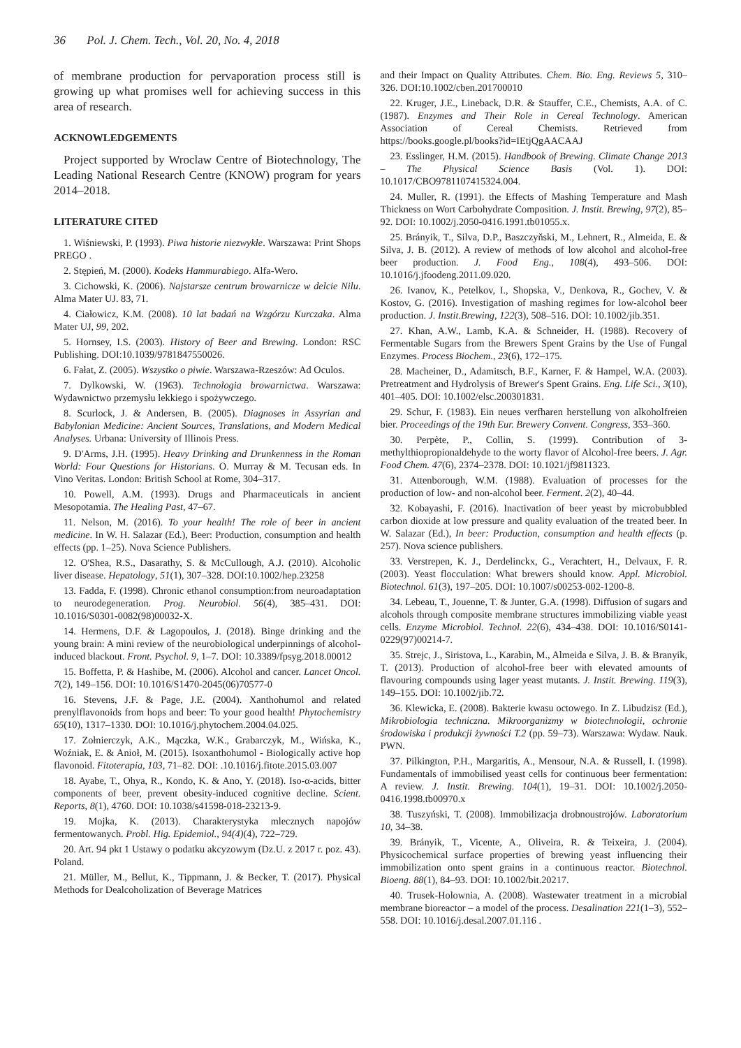36 Pol. J. Chem. Tech., Vol. 20, No. 4, 2018
of membrane production for pervaporation process still is growing up what promises well for achieving success in this area of research.
ACKNOWLEDGEMENTS
Project supported by Wroclaw Centre of Biotechnology, The Leading National Research Centre (KNOW) program for years 2014–2018.
LITERATURE CITED
1. Wiśniewski, P. (1993). Piwa historie niezwykłe. Warszawa: Print Shops PREGO .
2. Stępień, M. (2000). Kodeks Hammurabiego. Alfa-Wero.
3. Cichowski, K. (2006). Najstarsze centrum browarnicze w delcie Nilu. Alma Mater UJ. 83, 71.
4. Ciałowicz, K.M. (2008). 10 lat badań na Wzgórzu Kurczaka. Alma Mater UJ, 99, 202.
5. Hornsey, I.S. (2003). History of Beer and Brewing. London: RSC Publishing. DOI:10.1039/9781847550026.
6. Fałat, Z. (2005). Wszystko o piwie. Warszawa-Rzeszów: Ad Oculos.
7. Dylkowski, W. (1963). Technologia browarnictwa. Warszawa: Wydawnictwo przemysłu lekkiego i spożywczego.
8. Scurlock, J. & Andersen, B. (2005). Diagnoses in Assyrian and Babylonian Medicine: Ancient Sources, Translations, and Modern Medical Analyses. Urbana: University of Illinois Press.
9. D'Arms, J.H. (1995). Heavy Drinking and Drunkenness in the Roman World: Four Questions for Historians. O. Murray & M. Tecusan eds. In Vino Veritas. London: British School at Rome, 304–317.
10. Powell, A.M. (1993). Drugs and Pharmaceuticals in ancient Mesopotamia. The Healing Past, 47–67.
11. Nelson, M. (2016). To your health! The role of beer in ancient medicine. In W. H. Salazar (Ed.), Beer: Production, consumption and health effects (pp. 1–25). Nova Science Publishers.
12. O'Shea, R.S., Dasarathy, S. & McCullough, A.J. (2010). Alcoholic liver disease. Hepatology, 51(1), 307–328. DOI:10.1002/hep.23258
13. Fadda, F. (1998). Chronic ethanol consumption:from neuroadaptation to neurodegeneration. Prog. Neurobiol. 56(4), 385–431. DOI: 10.1016/S0301-0082(98)00032-X.
14. Hermens, D.F. & Lagopoulos, J. (2018). Binge drinking and the young brain: A mini review of the neurobiological underpinnings of alcohol-induced blackout. Front. Psychol. 9, 1–7. DOI: 10.3389/fpsyg.2018.00012
15. Boffetta, P. & Hashibe, M. (2006). Alcohol and cancer. Lancet Oncol. 7(2), 149–156. DOI: 10.1016/S1470-2045(06)70577-0
16. Stevens, J.F. & Page, J.E. (2004). Xanthohumol and related prenylflavonoids from hops and beer: To your good health! Phytochemistry 65(10), 1317–1330. DOI: 10.1016/j.phytochem.2004.04.025.
17. Zołnierczyk, A.K., Mączka, W.K., Grabarczyk, M., Wińska, K., Woźniak, E. & Anioł, M. (2015). Isoxanthohumol - Biologically active hop flavonoid. Fitoterapia, 103, 71–82. DOI: .10.1016/j.fitote.2015.03.007
18. Ayabe, T., Ohya, R., Kondo, K. & Ano, Y. (2018). Iso-α-acids, bitter components of beer, prevent obesity-induced cognitive decline. Scient. Reports, 8(1), 4760. DOI: 10.1038/s41598-018-23213-9.
19. Mojka, K. (2013). Charakterystyka mlecznych napojów fermentowanych. Probl. Hig. Epidemiol., 94(4)(4), 722–729.
20. Art. 94 pkt 1 Ustawy o podatku akcyzowym (Dz.U. z 2017 r. poz. 43). Poland.
21. Müller, M., Bellut, K., Tippmann, J. & Becker, T. (2017). Physical Methods for Dealcoholization of Beverage Matrices
and their Impact on Quality Attributes. Chem. Bio. Eng. Reviews 5, 310–326. DOI:10.1002/cben.201700010
22. Kruger, J.E., Lineback, D.R. & Stauffer, C.E., Chemists, A.A. of C. (1987). Enzymes and Their Role in Cereal Technology. American Association of Cereal Chemists. Retrieved from https://books.google.pl/books?id=IEtjQgAACAAJ
23. Esslinger, H.M. (2015). Handbook of Brewing. Climate Change 2013 – The Physical Science Basis (Vol. 1). DOI: 10.1017/CBO9781107415324.004.
24. Muller, R. (1991). the Effects of Mashing Temperature and Mash Thickness on Wort Carbohydrate Composition. J. Instit. Brewing, 97(2), 85–92. DOI: 10.1002/j.2050-0416.1991.tb01055.x.
25. Brányik, T., Silva, D.P., Baszczyňski, M., Lehnert, R., Almeida, E. & Silva, J. B. (2012). A review of methods of low alcohol and alcohol-free beer production. J. Food Eng., 108(4), 493–506. DOI: 10.1016/j.jfoodeng.2011.09.020.
26. Ivanov, K., Petelkov, I., Shopska, V., Denkova, R., Gochev, V. & Kostov, G. (2016). Investigation of mashing regimes for low-alcohol beer production. J. Instit.Brewing, 122(3), 508–516. DOI: 10.1002/jib.351.
27. Khan, A.W., Lamb, K.A. & Schneider, H. (1988). Recovery of Fermentable Sugars from the Brewers Spent Grains by the Use of Fungal Enzymes. Process Biochem., 23(6), 172–175.
28. Macheiner, D., Adamitsch, B.F., Karner, F. & Hampel, W.A. (2003). Pretreatment and Hydrolysis of Brewer's Spent Grains. Eng. Life Sci., 3(10), 401–405. DOI: 10.1002/elsc.200301831.
29. Schur, F. (1983). Ein neues verfharen herstellung von alkoholfreien bier. Proceedings of the 19th Eur. Brewery Convent. Congress, 353–360.
30. Perpète, P., Collin, S. (1999). Contribution of 3-methylthiopropionaldehyde to the worty flavor of Alcohol-free beers. J. Agr. Food Chem. 47(6), 2374–2378. DOI: 10.1021/jf9811323.
31. Attenborough, W.M. (1988). Evaluation of processes for the production of low- and non-alcohol beer. Ferment. 2(2), 40–44.
32. Kobayashi, F. (2016). Inactivation of beer yeast by microbubbled carbon dioxide at low pressure and quality evaluation of the treated beer. In W. Salazar (Ed.), In beer: Production, consumption and health effects (p. 257). Nova science publishers.
33. Verstrepen, K. J., Derdelinckx, G., Verachtert, H., Delvaux, F. R. (2003). Yeast flocculation: What brewers should know. Appl. Microbiol. Biotechnol. 61(3), 197–205. DOI: 10.1007/s00253-002-1200-8.
34. Lebeau, T., Jouenne, T. & Junter, G.A. (1998). Diffusion of sugars and alcohols through composite membrane structures immobilizing viable yeast cells. Enzyme Microbiol. Technol. 22(6), 434–438. DOI: 10.1016/S0141-0229(97)00214-7.
35. Strejc, J., Siristova, L., Karabin, M., Almeida e Silva, J. B. & Branyik, T. (2013). Production of alcohol-free beer with elevated amounts of flavouring compounds using lager yeast mutants. J. Instit. Brewing. 119(3), 149–155. DOI: 10.1002/jib.72.
36. Klewicka, E. (2008). Bakterie kwasu octowego. In Z. Libudzisz (Ed.), Mikrobiologia techniczna. Mikroorganizmy w biotechnologii, ochronie środowiska i produkcji żywności T.2 (pp. 59–73). Warszawa: Wydaw. Nauk. PWN.
37. Pilkington, P.H., Margaritis, A., Mensour, N.A. & Russell, I. (1998). Fundamentals of immobilised yeast cells for continuous beer fermentation: A review. J. Instit. Brewing. 104(1), 19–31. DOI: 10.1002/j.2050-0416.1998.tb00970.x
38. Tuszyński, T. (2008). Immobilizacja drobnoustrojów. Laboratorium 10, 34–38.
39. Brányik, T., Vicente, A., Oliveira, R. & Teixeira, J. (2004). Physicochemical surface properties of brewing yeast influencing their immobilization onto spent grains in a continuous reactor. Biotechnol. Bioeng. 88(1), 84–93. DOI: 10.1002/bit.20217.
40. Trusek-Holownia, A. (2008). Wastewater treatment in a microbial membrane bioreactor – a model of the process. Desalination 221(1–3), 552–558. DOI: 10.1016/j.desal.2007.01.116 .